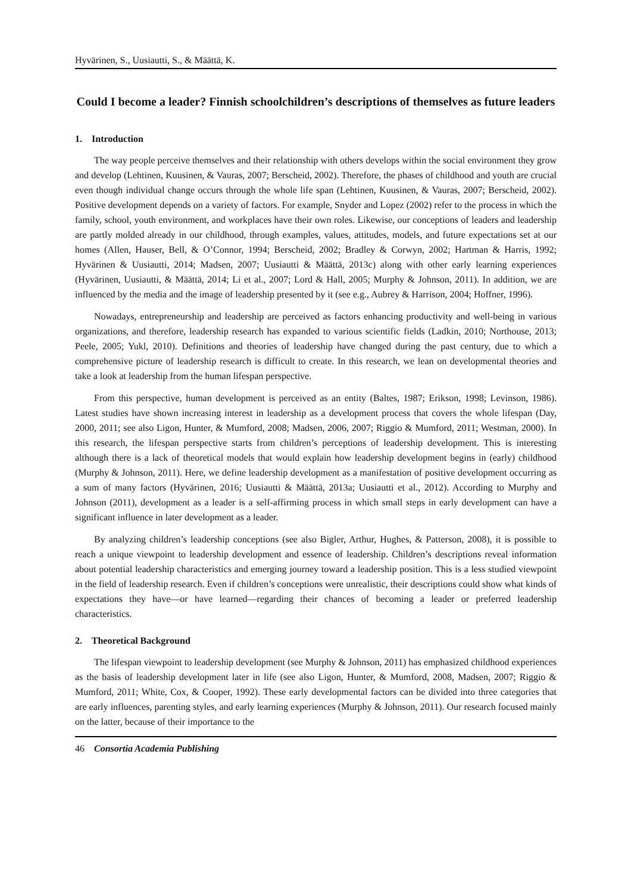Hyvärinen, S., Uusiautti, S., & Määttä, K.
Could I become a leader? Finnish schoolchildren’s descriptions of themselves as future leaders
1. Introduction
The way people perceive themselves and their relationship with others develops within the social environment they grow and develop (Lehtinen, Kuusinen, & Vauras, 2007; Berscheid, 2002). Therefore, the phases of childhood and youth are crucial even though individual change occurs through the whole life span (Lehtinen, Kuusinen, & Vauras, 2007; Berscheid, 2002). Positive development depends on a variety of factors. For example, Snyder and Lopez (2002) refer to the process in which the family, school, youth environment, and workplaces have their own roles. Likewise, our conceptions of leaders and leadership are partly molded already in our childhood, through examples, values, attitudes, models, and future expectations set at our homes (Allen, Hauser, Bell, & O’Connor, 1994; Berscheid, 2002; Bradley & Corwyn, 2002; Hartman & Harris, 1992; Hyvärinen & Uusiautti, 2014; Madsen, 2007; Uusiautti & Määttä, 2013c) along with other early learning experiences (Hyvärinen, Uusiautti, & Määttä, 2014; Li et al., 2007; Lord & Hall, 2005; Murphy & Johnson, 2011). In addition, we are influenced by the media and the image of leadership presented by it (see e.g., Aubrey & Harrison, 2004; Hoffner, 1996).
Nowadays, entrepreneurship and leadership are perceived as factors enhancing productivity and well-being in various organizations, and therefore, leadership research has expanded to various scientific fields (Ladkin, 2010; Northouse, 2013; Peele, 2005; Yukl, 2010). Definitions and theories of leadership have changed during the past century, due to which a comprehensive picture of leadership research is difficult to create. In this research, we lean on developmental theories and take a look at leadership from the human lifespan perspective.
From this perspective, human development is perceived as an entity (Baltes, 1987; Erikson, 1998; Levinson, 1986). Latest studies have shown increasing interest in leadership as a development process that covers the whole lifespan (Day, 2000, 2011; see also Ligon, Hunter, & Mumford, 2008; Madsen, 2006, 2007; Riggio & Mumford, 2011; Westman, 2000). In this research, the lifespan perspective starts from children’s perceptions of leadership development. This is interesting although there is a lack of theoretical models that would explain how leadership development begins in (early) childhood (Murphy & Johnson, 2011). Here, we define leadership development as a manifestation of positive development occurring as a sum of many factors (Hyvärinen, 2016; Uusiautti & Määttä, 2013a; Uusiautti et al., 2012). According to Murphy and Johnson (2011), development as a leader is a self-affirming process in which small steps in early development can have a significant influence in later development as a leader.
By analyzing children’s leadership conceptions (see also Bigler, Arthur, Hughes, & Patterson, 2008), it is possible to reach a unique viewpoint to leadership development and essence of leadership. Children’s descriptions reveal information about potential leadership characteristics and emerging journey toward a leadership position. This is a less studied viewpoint in the field of leadership research. Even if children’s conceptions were unrealistic, their descriptions could show what kinds of expectations they have—or have learned—regarding their chances of becoming a leader or preferred leadership characteristics.
2. Theoretical Background
The lifespan viewpoint to leadership development (see Murphy & Johnson, 2011) has emphasized childhood experiences as the basis of leadership development later in life (see also Ligon, Hunter, & Mumford, 2008, Madsen, 2007; Riggio & Mumford, 2011; White, Cox, & Cooper, 1992). These early developmental factors can be divided into three categories that are early influences, parenting styles, and early learning experiences (Murphy & Johnson, 2011). Our research focused mainly on the latter, because of their importance to the
46 Consortia Academia Publishing